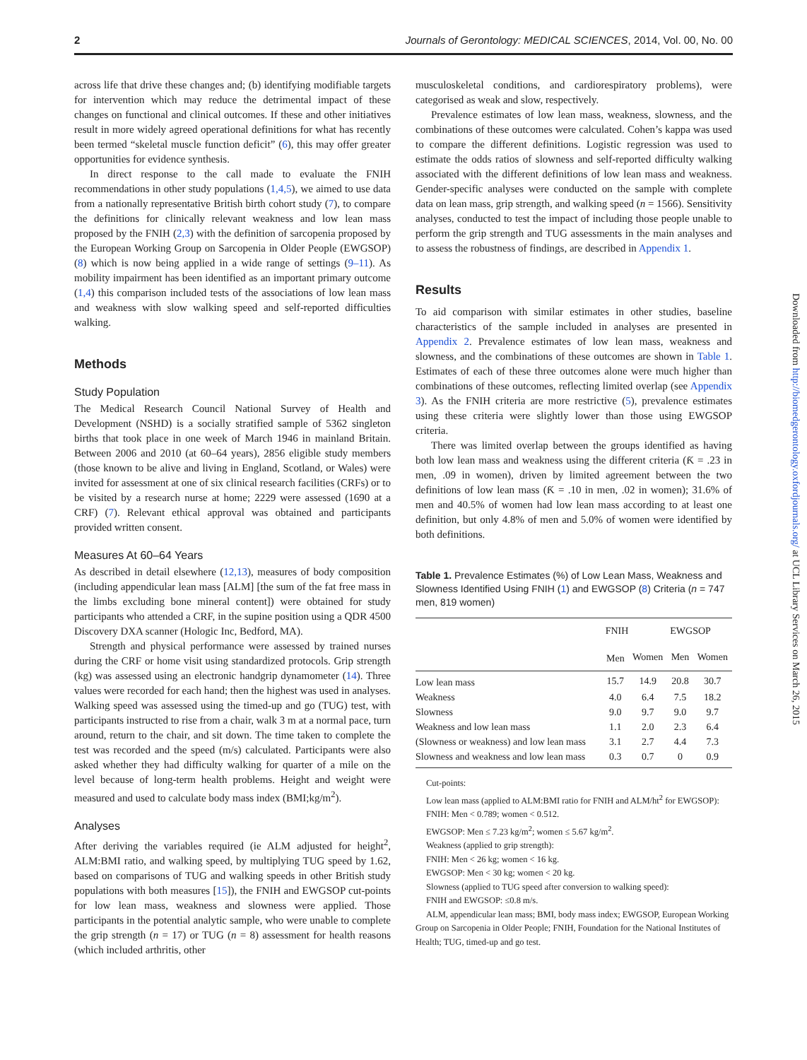2 Journals of Gerontology: MEDICAL SCIENCES, 2014, Vol. 00, No. 00
across life that drive these changes and; (b) identifying modifiable targets for intervention which may reduce the detrimental impact of these changes on functional and clinical outcomes. If these and other initiatives result in more widely agreed operational definitions for what has recently been termed “skeletal muscle function deficit” (6), this may offer greater opportunities for evidence synthesis.
In direct response to the call made to evaluate the FNIH recommendations in other study populations (1,4,5), we aimed to use data from a nationally representative British birth cohort study (7), to compare the definitions for clinically relevant weakness and low lean mass proposed by the FNIH (2,3) with the definition of sarcopenia proposed by the European Working Group on Sarcopenia in Older People (EWGSOP) (8) which is now being applied in a wide range of settings (9–11). As mobility impairment has been identified as an important primary outcome (1,4) this comparison included tests of the associations of low lean mass and weakness with slow walking speed and self-reported difficulties walking.
Methods
Study Population
The Medical Research Council National Survey of Health and Development (NSHD) is a socially stratified sample of 5362 singleton births that took place in one week of March 1946 in mainland Britain. Between 2006 and 2010 (at 60–64 years), 2856 eligible study members (those known to be alive and living in England, Scotland, or Wales) were invited for assessment at one of six clinical research facilities (CRFs) or to be visited by a research nurse at home; 2229 were assessed (1690 at a CRF) (7). Relevant ethical approval was obtained and participants provided written consent.
Measures At 60–64 Years
As described in detail elsewhere (12,13), measures of body composition (including appendicular lean mass [ALM] [the sum of the fat free mass in the limbs excluding bone mineral content]) were obtained for study participants who attended a CRF, in the supine position using a QDR 4500 Discovery DXA scanner (Hologic Inc, Bedford, MA).
Strength and physical performance were assessed by trained nurses during the CRF or home visit using standardized protocols. Grip strength (kg) was assessed using an electronic handgrip dynamometer (14). Three values were recorded for each hand; then the highest was used in analyses. Walking speed was assessed using the timed-up and go (TUG) test, with participants instructed to rise from a chair, walk 3 m at a normal pace, turn around, return to the chair, and sit down. The time taken to complete the test was recorded and the speed (m/s) calculated. Participants were also asked whether they had difficulty walking for quarter of a mile on the level because of long-term health problems. Height and weight were measured and used to calculate body mass index (BMI;kg/m<sup>2</sup>).
Analyses
After deriving the variables required (ie ALM adjusted for height<sup>2</sup>, ALM:BMI ratio, and walking speed, by multiplying TUG speed by 1.62, based on comparisons of TUG and walking speeds in other British study populations with both measures [15]), the FNIH and EWGSOP cut-points for low lean mass, weakness and slowness were applied. Those participants in the potential analytic sample, who were unable to complete the grip strength (n = 17) or TUG (n = 8) assessment for health reasons (which included arthritis, other
musculoskeletal conditions, and cardiorespiratory problems), were categorised as weak and slow, respectively.
Prevalence estimates of low lean mass, weakness, slowness, and the combinations of these outcomes were calculated. Cohen’s kappa was used to compare the different definitions. Logistic regression was used to estimate the odds ratios of slowness and self-reported difficulty walking associated with the different definitions of low lean mass and weakness. Gender-specific analyses were conducted on the sample with complete data on lean mass, grip strength, and walking speed (n = 1566). Sensitivity analyses, conducted to test the impact of including those people unable to perform the grip strength and TUG assessments in the main analyses and to assess the robustness of findings, are described in Appendix 1.
Results
To aid comparison with similar estimates in other studies, baseline characteristics of the sample included in analyses are presented in Appendix 2. Prevalence estimates of low lean mass, weakness and slowness, and the combinations of these outcomes are shown in Table 1. Estimates of each of these three outcomes alone were much higher than combinations of these outcomes, reflecting limited overlap (see Appendix 3). As the FNIH criteria are more restrictive (5), prevalence estimates using these criteria were slightly lower than those using EWGSOP criteria.
There was limited overlap between the groups identified as having both low lean mass and weakness using the different criteria (Ƙ = .23 in men, .09 in women), driven by limited agreement between the two definitions of low lean mass (Ƙ = .10 in men, .02 in women); 31.6% of men and 40.5% of women had low lean mass according to at least one definition, but only 4.8% of men and 5.0% of women were identified by both definitions.
Table 1. Prevalence Estimates (%) of Low Lean Mass, Weakness and Slowness Identified Using FNIH (1) and EWGSOP (8) Criteria (n = 747 men, 819 women)
| | FNIH | | EWGSOP | |
| --- | --- | --- | --- | --- |
| | Men | Women | Men | Women |
| Low lean mass | 15.7 | 14.9 | 20.8 | 30.7 |
| Weakness | 4.0 | 6.4 | 7.5 | 18.2 |
| Slowness | 9.0 | 9.7 | 9.0 | 9.7 |
| Weakness and low lean mass | 1.1 | 2.0 | 2.3 | 6.4 |
| (Slowness or weakness) and low lean mass | 3.1 | 2.7 | 4.4 | 7.3 |
| Slowness and weakness and low lean mass | 0.3 | 0.7 | 0 | 0.9 |
Cut-points:
Low lean mass (applied to ALM:BMI ratio for FNIH and ALM/ht<sup>2</sup> for EWGSOP):
FNIH: Men < 0.789; women < 0.512.
EWGSOP: Men ≤ 7.23 kg/m<sup>2</sup>; women ≤ 5.67 kg/m<sup>2</sup>.
Weakness (applied to grip strength):
FNIH: Men < 26 kg; women < 16 kg.
EWGSOP: Men < 30 kg; women < 20 kg.
Slowness (applied to TUG speed after conversion to walking speed):
FNIH and EWGSOP: ≤0.8 m/s.
ALM, appendicular lean mass; BMI, body mass index; EWGSOP, European Working Group on Sarcopenia in Older People; FNIH, Foundation for the National Institutes of Health; TUG, timed-up and go test.
Downloaded from http://biomedgerontology.oxfordjournals.org/ at UCL Library Services on March 26, 2015